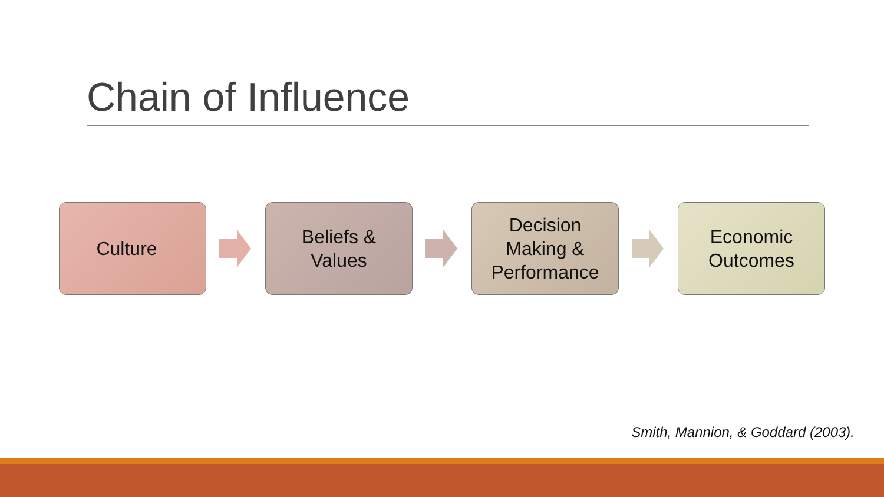Chain of Influence
Culture
Beliefs &
Values
Decision
Making &
Performance
Economic
Outcomes
Smith, Mannion, & Goddard (2003).